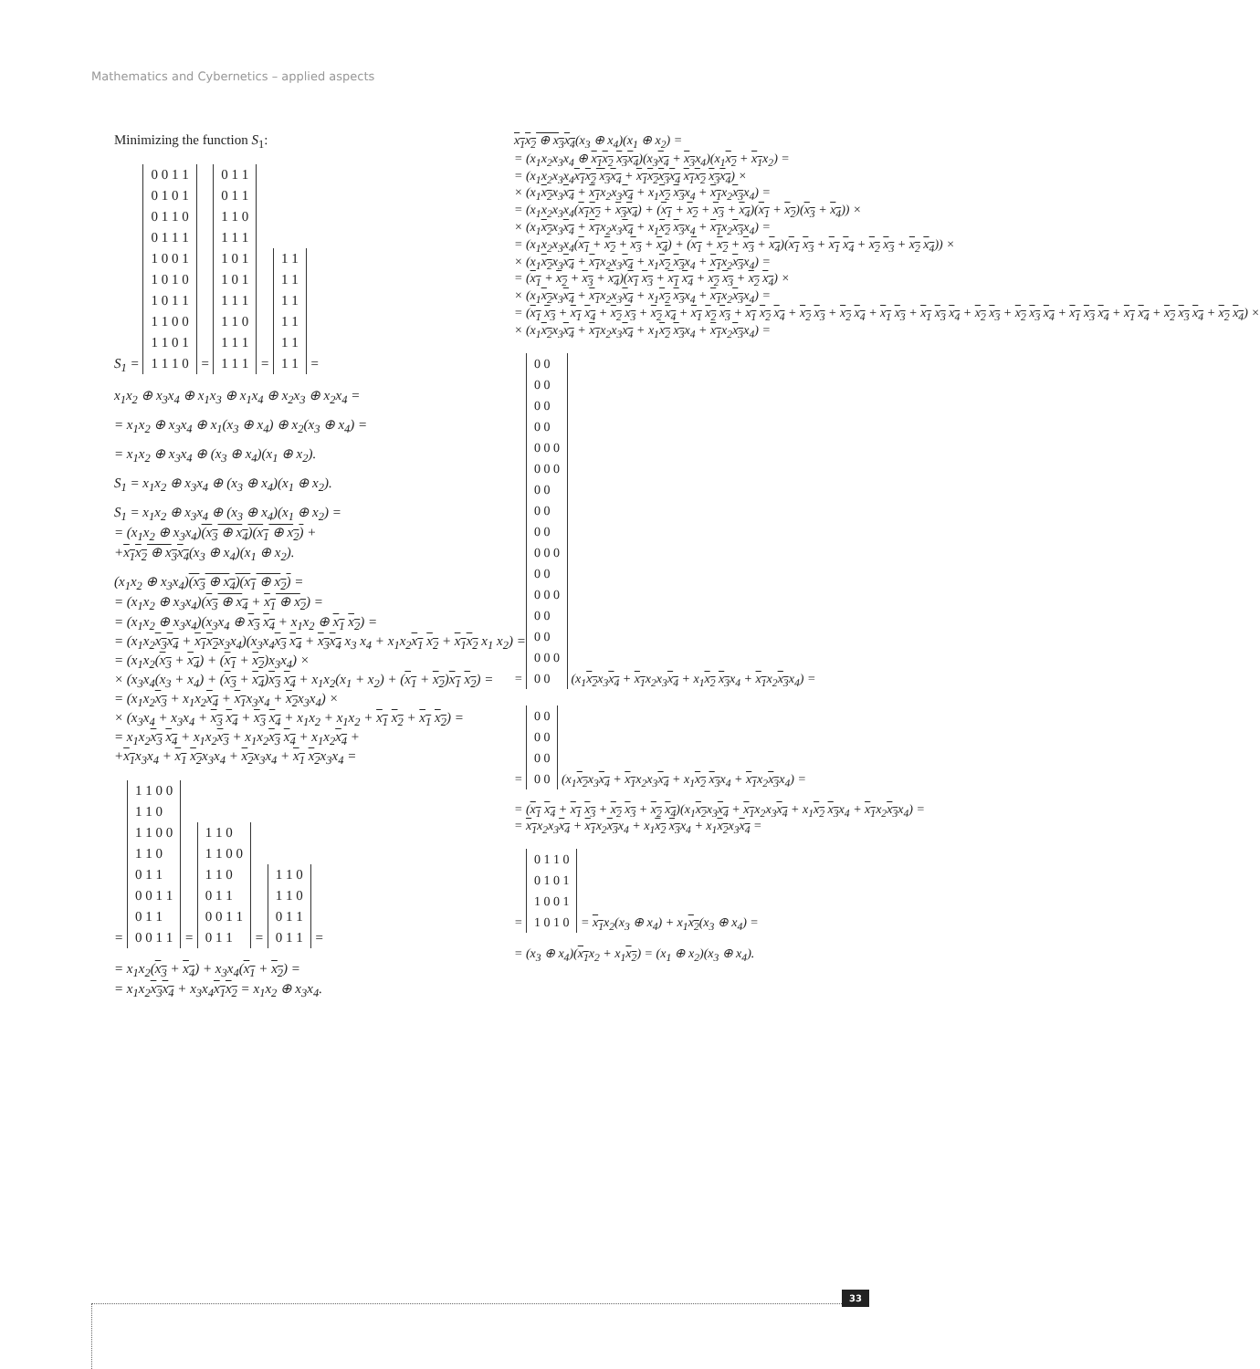Mathematics and Cybernetics – applied aspects
Minimizing the function S<sub>1</sub>:
S<sub>1</sub> = 0 0 1 1
0 1 0 1
0 1 1 0
0 1 1 1
1 0 0 1
1 0 1 0
1 0 1 1
1 1 0 0
1 1 0 1
1 1 1 0 = 0 1 1
0 1 1
1 1 0
1 1 1
1 0 1
1 0 1
1 1 1
1 1 0
1 1 1
1 1 1 = 1 1
1 1
1 1
1 1
1 1
1 1 =
x<sub>1</sub>x<sub>2</sub> ⊕ x<sub>3</sub>x<sub>4</sub> ⊕ x<sub>1</sub>x<sub>3</sub> ⊕ x<sub>1</sub>x<sub>4</sub> ⊕ x<sub>2</sub>x<sub>3</sub> ⊕ x<sub>2</sub>x<sub>4</sub> =
= x<sub>1</sub>x<sub>2</sub> ⊕ x<sub>3</sub>x<sub>4</sub> ⊕ x<sub>1</sub>(x<sub>3</sub> ⊕ x<sub>4</sub>) ⊕ x<sub>2</sub>(x<sub>3</sub> ⊕ x<sub>4</sub>) =
= x<sub>1</sub>x<sub>2</sub> ⊕ x<sub>3</sub>x<sub>4</sub> ⊕ (x<sub>3</sub> ⊕ x<sub>4</sub>)(x<sub>1</sub> ⊕ x<sub>2</sub>).
S<sub>1</sub> = x<sub>1</sub>x<sub>2</sub> ⊕ x<sub>3</sub>x<sub>4</sub> ⊕ (x<sub>3</sub> ⊕ x<sub>4</sub>)(x<sub>1</sub> ⊕ x<sub>2</sub>).
S<sub>1</sub> = x<sub>1</sub>x<sub>2</sub> ⊕ x<sub>3</sub>x<sub>4</sub> ⊕ (x<sub>3</sub> ⊕ x<sub>4</sub>)(x<sub>1</sub> ⊕ x<sub>2</sub>) =
= (x<sub>1</sub>x<sub>2</sub> ⊕ x<sub>3</sub>x<sub>4</sub>)(x<sub>3</sub> ⊕ x<sub>4</sub>)(x<sub>1</sub> ⊕ x<sub>2</sub>) +
+x<sub>1</sub>x<sub>2</sub> ⊕ x<sub>3</sub>x<sub>4</sub>(x<sub>3</sub> ⊕ x<sub>4</sub>)(x<sub>1</sub> ⊕ x<sub>2</sub>).
(x<sub>1</sub>x<sub>2</sub> ⊕ x<sub>3</sub>x<sub>4</sub>)(x<sub>3</sub> ⊕ x<sub>4</sub>)(x<sub>1</sub> ⊕ x<sub>2</sub>) =
= (x<sub>1</sub>x<sub>2</sub> ⊕ x<sub>3</sub>x<sub>4</sub>)(x<sub>3</sub> ⊕ x<sub>4</sub> + x<sub>1</sub> ⊕ x<sub>2</sub>) =
= (x<sub>1</sub>x<sub>2</sub> ⊕ x<sub>3</sub>x<sub>4</sub>)(x<sub>3</sub>x<sub>4</sub> ⊕ x<sub>3</sub> x<sub>4</sub> + x<sub>1</sub>x<sub>2</sub> ⊕ x<sub>1</sub> x<sub>2</sub>) =
= (x<sub>1</sub>x<sub>2</sub>x<sub>3</sub>x<sub>4</sub> + x<sub>1</sub>x<sub>2</sub>x<sub>3</sub>x<sub>4</sub>)(x<sub>3</sub>x<sub>4</sub>x<sub>3</sub> x<sub>4</sub> + x<sub>3</sub>x<sub>4</sub> x<sub>3</sub> x<sub>4</sub> + x<sub>1</sub>x<sub>2</sub>x<sub>1</sub> x<sub>2</sub> + x<sub>1</sub>x<sub>2</sub> x<sub>1</sub> x<sub>2</sub>) =
= (x<sub>1</sub>x<sub>2</sub>(x<sub>3</sub> + x<sub>4</sub>) + (x<sub>1</sub> + x<sub>2</sub>)x<sub>3</sub>x<sub>4</sub>) ×
× (x<sub>3</sub>x<sub>4</sub>(x<sub>3</sub> + x<sub>4</sub>) + (x<sub>3</sub> + x<sub>4</sub>)x<sub>3</sub> x<sub>4</sub> + x<sub>1</sub>x<sub>2</sub>(x<sub>1</sub> + x<sub>2</sub>) + (x<sub>1</sub> + x<sub>2</sub>)x<sub>1</sub> x<sub>2</sub>) =
= (x<sub>1</sub>x<sub>2</sub>x<sub>3</sub> + x<sub>1</sub>x<sub>2</sub>x<sub>4</sub> + x<sub>1</sub>x<sub>3</sub>x<sub>4</sub> + x<sub>2</sub>x<sub>3</sub>x<sub>4</sub>) ×
× (x<sub>3</sub>x<sub>4</sub> + x<sub>3</sub>x<sub>4</sub> + x<sub>3</sub> x<sub>4</sub> + x<sub>3</sub> x<sub>4</sub> + x<sub>1</sub>x<sub>2</sub> + x<sub>1</sub>x<sub>2</sub> + x<sub>1</sub> x<sub>2</sub> + x<sub>1</sub> x<sub>2</sub>) =
= x<sub>1</sub>x<sub>2</sub>x<sub>3</sub> x<sub>4</sub> + x<sub>1</sub>x<sub>2</sub>x<sub>3</sub> + x<sub>1</sub>x<sub>2</sub>x<sub>3</sub> x<sub>4</sub> + x<sub>1</sub>x<sub>2</sub>x<sub>4</sub> +
+x<sub>1</sub>x<sub>3</sub>x<sub>4</sub> + x<sub>1</sub> x<sub>2</sub>x<sub>3</sub>x<sub>4</sub> + x<sub>2</sub>x<sub>3</sub>x<sub>4</sub> + x<sub>1</sub> x<sub>2</sub>x<sub>3</sub>x<sub>4</sub> =
= 1 1 0 0
1 1 0
1 1 0 0
1 1 0
0 1 1
0 0 1 1
0 1 1
0 0 1 1 = 1 1 0
1 1 0 0
1 1 0
0 1 1
0 0 1 1
0 1 1 = 1 1 0
1 1 0
0 1 1
0 1 1 =
= x<sub>1</sub>x<sub>2</sub>(x<sub>3</sub> + x<sub>4</sub>) + x<sub>3</sub>x<sub>4</sub>(x<sub>1</sub> + x<sub>2</sub>) =
= x<sub>1</sub>x<sub>2</sub>x<sub>3</sub>x<sub>4</sub> + x<sub>3</sub>x<sub>4</sub>x<sub>1</sub>x<sub>2</sub> = x<sub>1</sub>x<sub>2</sub> ⊕ x<sub>3</sub>x<sub>4</sub>.
x<sub>1</sub>x<sub>2</sub> ⊕ x<sub>3</sub>x<sub>4</sub>(x<sub>3</sub> ⊕ x<sub>4</sub>)(x<sub>1</sub> ⊕ x<sub>2</sub>) =
= (x<sub>1</sub>x<sub>2</sub>x<sub>3</sub>x<sub>4</sub> ⊕ x<sub>1</sub>x<sub>2</sub> x<sub>3</sub>x<sub>4</sub>)(x<sub>3</sub>x<sub>4</sub> + x<sub>3</sub>x<sub>4</sub>)(x<sub>1</sub>x<sub>2</sub> + x<sub>1</sub>x<sub>2</sub>) =
= (x<sub>1</sub>x<sub>2</sub>x<sub>3</sub>x<sub>4</sub>x<sub>1</sub>x<sub>2</sub> x<sub>3</sub>x<sub>4</sub> + x<sub>1</sub>x<sub>2</sub>x<sub>3</sub>x<sub>4</sub> x<sub>1</sub>x<sub>2</sub> x<sub>3</sub>x<sub>4</sub>) ×
× (x<sub>1</sub>x<sub>2</sub>x<sub>3</sub>x<sub>4</sub> + x<sub>1</sub>x<sub>2</sub>x<sub>3</sub>x<sub>4</sub> + x<sub>1</sub>x<sub>2</sub> x<sub>3</sub>x<sub>4</sub> + x<sub>1</sub>x<sub>2</sub>x<sub>3</sub>x<sub>4</sub>) =
= (x<sub>1</sub>x<sub>2</sub>x<sub>3</sub>x<sub>4</sub>(x<sub>1</sub>x<sub>2</sub> + x<sub>3</sub>x<sub>4</sub>) + (x<sub>1</sub> + x<sub>2</sub> + x<sub>3</sub> + x<sub>4</sub>)(x<sub>1</sub> + x<sub>2</sub>)(x<sub>3</sub> + x<sub>4</sub>)) ×
× (x<sub>1</sub>x<sub>2</sub>x<sub>3</sub>x<sub>4</sub> + x<sub>1</sub>x<sub>2</sub>x<sub>3</sub>x<sub>4</sub> + x<sub>1</sub>x<sub>2</sub> x<sub>3</sub>x<sub>4</sub> + x<sub>1</sub>x<sub>2</sub>x<sub>3</sub>x<sub>4</sub>) =
= (x<sub>1</sub>x<sub>2</sub>x<sub>3</sub>x<sub>4</sub>(x<sub>1</sub> + x<sub>2</sub> + x<sub>3</sub> + x<sub>4</sub>) + (x<sub>1</sub> + x<sub>2</sub> + x<sub>3</sub> + x<sub>4</sub>)(x<sub>1</sub> x<sub>3</sub> + x<sub>1</sub> x<sub>4</sub> + x<sub>2</sub> x<sub>3</sub> + x<sub>2</sub> x<sub>4</sub>)) ×
× (x<sub>1</sub>x<sub>2</sub>x<sub>3</sub>x<sub>4</sub> + x<sub>1</sub>x<sub>2</sub>x<sub>3</sub>x<sub>4</sub> + x<sub>1</sub>x<sub>2</sub> x<sub>3</sub>x<sub>4</sub> + x<sub>1</sub>x<sub>2</sub>x<sub>3</sub>x<sub>4</sub>) =
= (x<sub>1</sub> + x<sub>2</sub> + x<sub>3</sub> + x<sub>4</sub>)(x<sub>1</sub> x<sub>3</sub> + x<sub>1</sub> x<sub>4</sub> + x<sub>2</sub> x<sub>3</sub> + x<sub>2</sub> x<sub>4</sub>) ×
× (x<sub>1</sub>x<sub>2</sub>x<sub>3</sub>x<sub>4</sub> + x<sub>1</sub>x<sub>2</sub>x<sub>3</sub>x<sub>4</sub> + x<sub>1</sub>x<sub>2</sub> x<sub>3</sub>x<sub>4</sub> + x<sub>1</sub>x<sub>2</sub>x<sub>3</sub>x<sub>4</sub>) =
= (x<sub>1</sub> x<sub>3</sub> + x<sub>1</sub> x<sub>4</sub> + x<sub>2</sub> x<sub>3</sub> + x<sub>2</sub> x<sub>4</sub> + x<sub>1</sub> x<sub>2</sub> x<sub>3</sub> + x<sub>1</sub> x<sub>2</sub> x<sub>4</sub> + x<sub>2</sub> x<sub>3</sub> + x<sub>2</sub> x<sub>4</sub> + x<sub>1</sub> x<sub>3</sub> + x<sub>1</sub> x<sub>3</sub> x<sub>4</sub> + x<sub>2</sub> x<sub>3</sub> + x<sub>2</sub> x<sub>3</sub> x<sub>4</sub> + x<sub>1</sub> x<sub>3</sub> x<sub>4</sub> + x<sub>1</sub> x<sub>4</sub> + x<sub>2</sub> x<sub>3</sub> x<sub>4</sub> + x<sub>2</sub> x<sub>4</sub>) ×
× (x<sub>1</sub>x<sub>2</sub>x<sub>3</sub>x<sub>4</sub> + x<sub>1</sub>x<sub>2</sub>x<sub>3</sub>x<sub>4</sub> + x<sub>1</sub>x<sub>2</sub> x<sub>3</sub>x<sub>4</sub> + x<sub>1</sub>x<sub>2</sub>x<sub>3</sub>x<sub>4</sub>) =
= 0 0
0 0
0 0
0 0
0 0 0
0 0 0
0 0
0 0
0 0
0 0 0
0 0
0 0 0
0 0
0 0
0 0 0
0 0 (x<sub>1</sub>x<sub>2</sub>x<sub>3</sub>x<sub>4</sub> + x<sub>1</sub>x<sub>2</sub>x<sub>3</sub>x<sub>4</sub> + x<sub>1</sub>x<sub>2</sub> x<sub>3</sub>x<sub>4</sub> + x<sub>1</sub>x<sub>2</sub>x<sub>3</sub>x<sub>4</sub>) =
= 0 0
0 0
0 0
0 0 (x<sub>1</sub>x<sub>2</sub>x<sub>3</sub>x<sub>4</sub> + x<sub>1</sub>x<sub>2</sub>x<sub>3</sub>x<sub>4</sub> + x<sub>1</sub>x<sub>2</sub> x<sub>3</sub>x<sub>4</sub> + x<sub>1</sub>x<sub>2</sub>x<sub>3</sub>x<sub>4</sub>) =
= (x<sub>1</sub> x<sub>4</sub> + x<sub>1</sub> x<sub>3</sub> + x<sub>2</sub> x<sub>3</sub> + x<sub>2</sub> x<sub>4</sub>)(x<sub>1</sub>x<sub>2</sub>x<sub>3</sub>x<sub>4</sub> + x<sub>1</sub>x<sub>2</sub>x<sub>3</sub>x<sub>4</sub> + x<sub>1</sub>x<sub>2</sub> x<sub>3</sub>x<sub>4</sub> + x<sub>1</sub>x<sub>2</sub>x<sub>3</sub>x<sub>4</sub>) =
= x<sub>1</sub>x<sub>2</sub>x<sub>3</sub>x<sub>4</sub> + x<sub>1</sub>x<sub>2</sub>x<sub>3</sub>x<sub>4</sub> + x<sub>1</sub>x<sub>2</sub> x<sub>3</sub>x<sub>4</sub> + x<sub>1</sub>x<sub>2</sub>x<sub>3</sub>x<sub>4</sub> =
= 0 1 1 0
0 1 0 1
1 0 0 1
1 0 1 0 = x<sub>1</sub>x<sub>2</sub>(x<sub>3</sub> ⊕ x<sub>4</sub>) + x<sub>1</sub>x<sub>2</sub>(x<sub>3</sub> ⊕ x<sub>4</sub>) =
= (x<sub>3</sub> ⊕ x<sub>4</sub>)(x<sub>1</sub>x<sub>2</sub> + x<sub>1</sub>x<sub>2</sub>) = (x<sub>1</sub> ⊕ x<sub>2</sub>)(x<sub>3</sub> ⊕ x<sub>4</sub>).
33